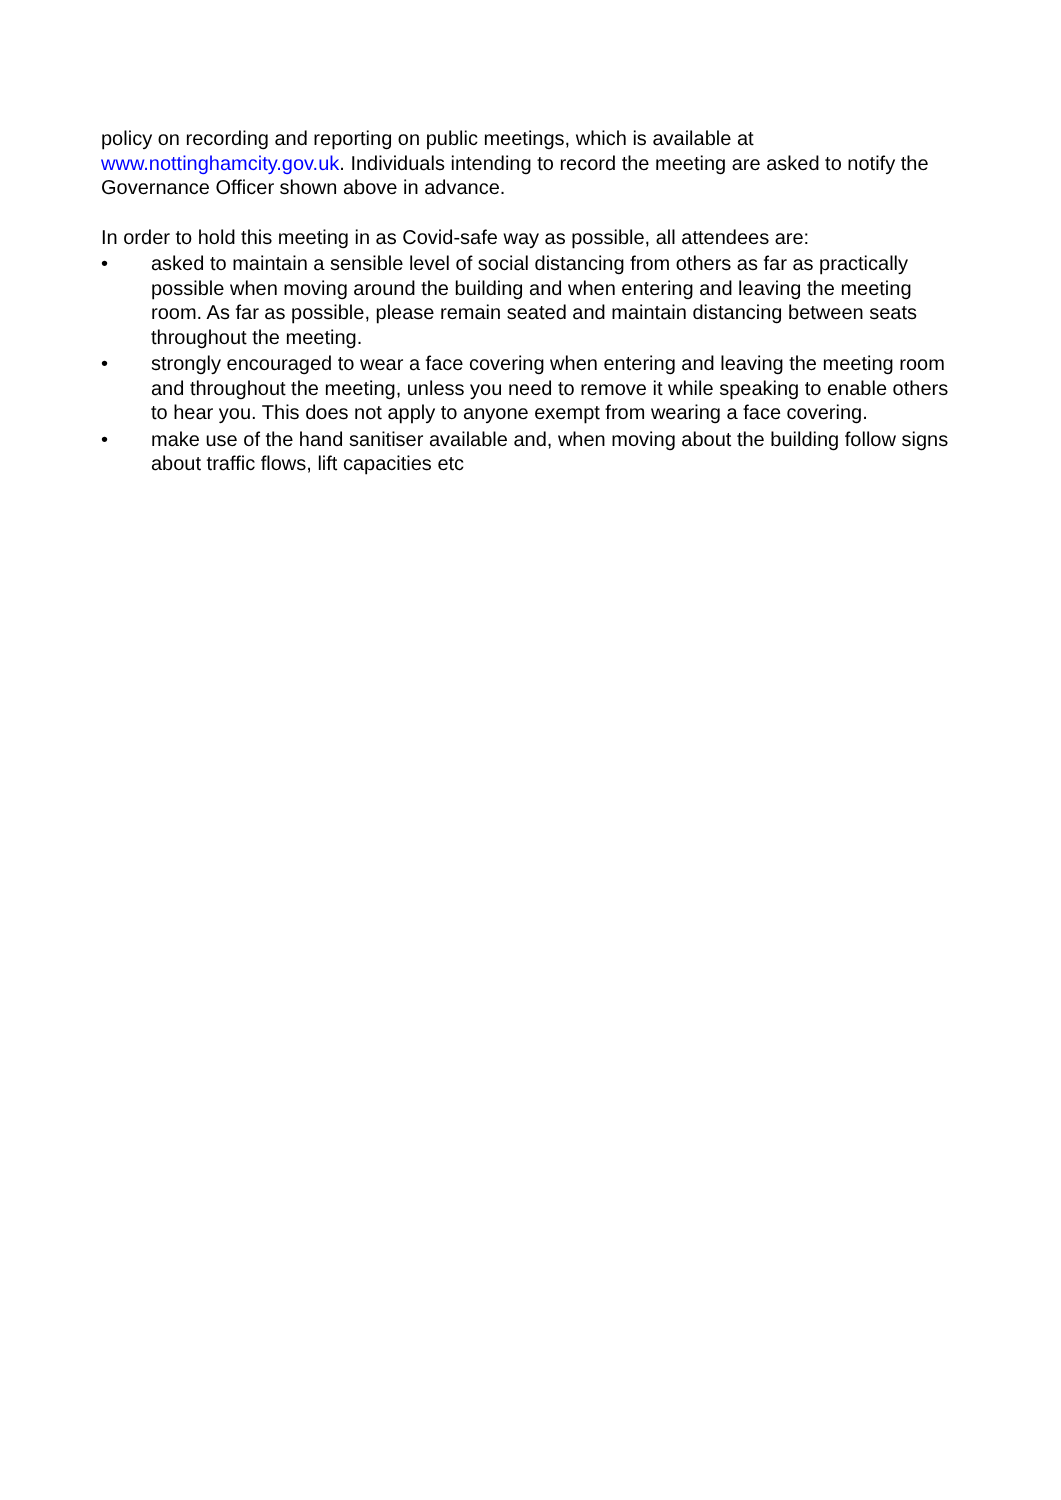policy on recording and reporting on public meetings, which is available at www.nottinghamcity.gov.uk. Individuals intending to record the meeting are asked to notify the Governance Officer shown above in advance.
In order to hold this meeting in as Covid-safe way as possible, all attendees are:
• asked to maintain a sensible level of social distancing from others as far as practically possible when moving around the building and when entering and leaving the meeting room. As far as possible, please remain seated and maintain distancing between seats throughout the meeting.
• strongly encouraged to wear a face covering when entering and leaving the meeting room and throughout the meeting, unless you need to remove it while speaking to enable others to hear you. This does not apply to anyone exempt from wearing a face covering.
• make use of the hand sanitiser available and, when moving about the building follow signs about traffic flows, lift capacities etc